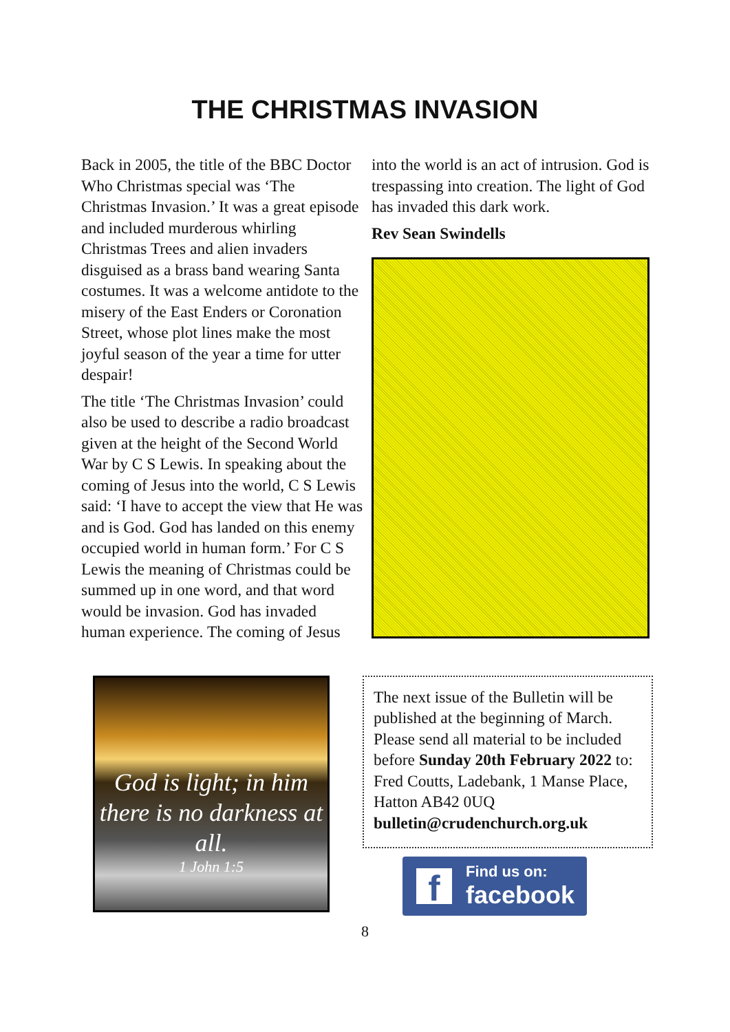THE CHRISTMAS INVASION
Back in 2005, the title of the BBC Doctor Who Christmas special was ‘The Christmas Invasion.’ It was a great episode and included murderous whirling Christmas Trees and alien invaders disguised as a brass band wearing Santa costumes. It was a welcome antidote to the misery of the East Enders or Coronation Street, whose plot lines make the most joyful season of the year a time for utter despair!
The title ‘The Christmas Invasion’ could also be used to describe a radio broadcast given at the height of the Second World War by C S Lewis. In speaking about the coming of Jesus into the world, C S Lewis said: ‘I have to accept the view that He was and is God. God has landed on this enemy occupied world in human form.’ For C S Lewis the meaning of Christmas could be summed up in one word, and that word would be invasion. God has invaded human experience. The coming of Jesus
into the world is an act of intrusion. God is trespassing into creation. The light of God has invaded this dark work.
Rev Sean Swindells
God is light; in him there is no darkness at all.
1 John 1:5
The next issue of the Bulletin will be published at the beginning of March. Please send all material to be included before Sunday 20th February 2022 to: Fred Coutts, Ladebank, 1 Manse Place, Hatton AB42 0UQ bulletin@crudenchurch.org.uk
f
Find us on:
facebook
8